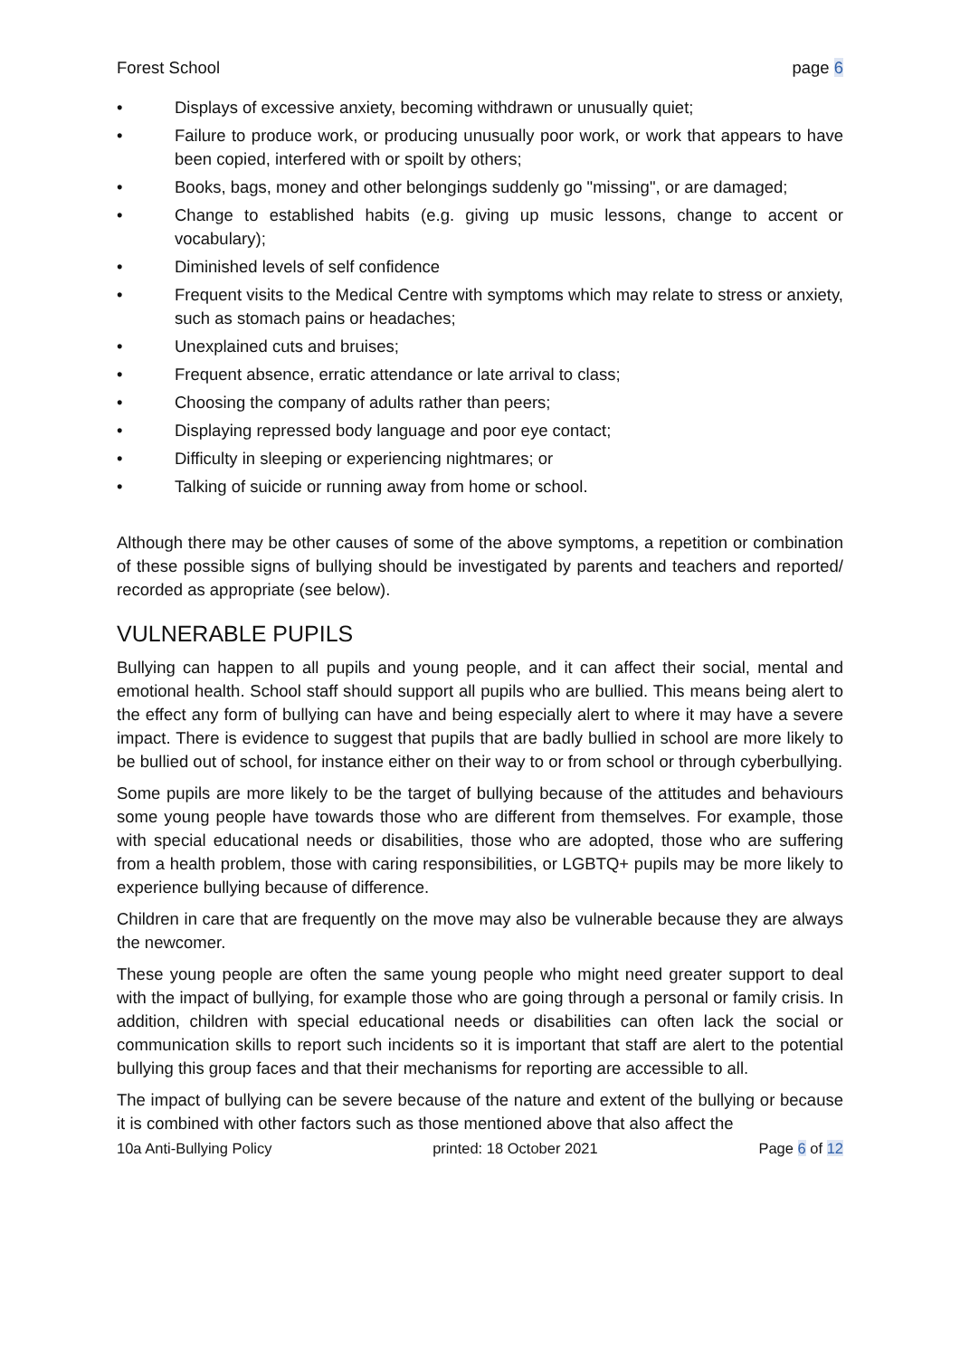Forest School page 6
• Displays of excessive anxiety, becoming withdrawn or unusually quiet;
• Failure to produce work, or producing unusually poor work, or work that appears to have been copied, interfered with or spoilt by others;
• Books, bags, money and other belongings suddenly go "missing", or are damaged;
• Change to established habits (e.g. giving up music lessons, change to accent or vocabulary);
• Diminished levels of self confidence
• Frequent visits to the Medical Centre with symptoms which may relate to stress or anxiety, such as stomach pains or headaches;
• Unexplained cuts and bruises;
• Frequent absence, erratic attendance or late arrival to class;
• Choosing the company of adults rather than peers;
• Displaying repressed body language and poor eye contact;
• Difficulty in sleeping or experiencing nightmares; or
• Talking of suicide or running away from home or school.
Although there may be other causes of some of the above symptoms, a repetition or combination of these possible signs of bullying should be investigated by parents and teachers and reported/ recorded as appropriate (see below).
VULNERABLE PUPILS
Bullying can happen to all pupils and young people, and it can affect their social, mental and emotional health. School staff should support all pupils who are bullied. This means being alert to the effect any form of bullying can have and being especially alert to where it may have a severe impact. There is evidence to suggest that pupils that are badly bullied in school are more likely to be bullied out of school, for instance either on their way to or from school or through cyberbullying.
Some pupils are more likely to be the target of bullying because of the attitudes and behaviours some young people have towards those who are different from themselves. For example, those with special educational needs or disabilities, those who are adopted, those who are suffering from a health problem, those with caring responsibilities, or LGBTQ+ pupils may be more likely to experience bullying because of difference.
Children in care that are frequently on the move may also be vulnerable because they are always the newcomer.
These young people are often the same young people who might need greater support to deal with the impact of bullying, for example those who are going through a personal or family crisis. In addition, children with special educational needs or disabilities can often lack the social or communication skills to report such incidents so it is important that staff are alert to the potential bullying this group faces and that their mechanisms for reporting are accessible to all.
The impact of bullying can be severe because of the nature and extent of the bullying or because it is combined with other factors such as those mentioned above that also affect the
10a Anti-Bullying Policy printed: 18 October 2021 Page 6 of 12